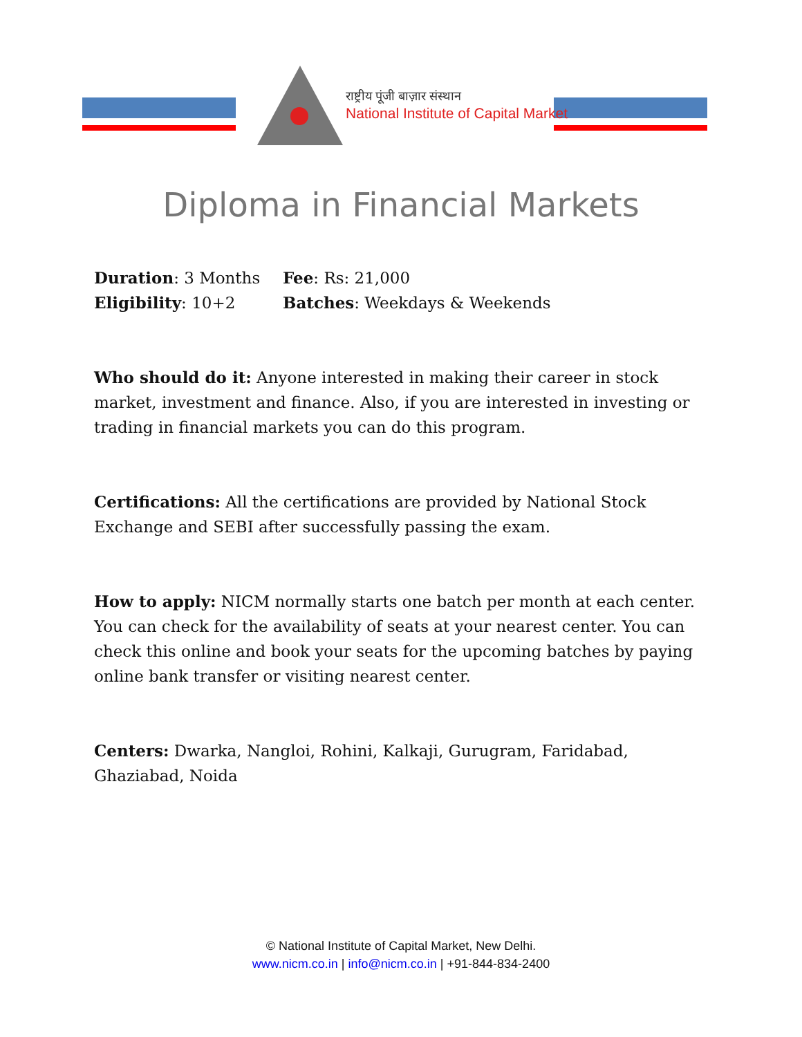राष्ट्रीय पूंजी बाज़ार संस्थान
National Institute of Capital Market
Diploma in Financial Markets
Duration: 3 Months Fee: Rs: 21,000
Eligibility: 10+2 Batches: Weekdays & Weekends
Who should do it: Anyone interested in making their career in stock market, investment and finance. Also, if you are interested in investing or trading in financial markets you can do this program.
Certifications: All the certifications are provided by National Stock Exchange and SEBI after successfully passing the exam.
How to apply: NICM normally starts one batch per month at each center. You can check for the availability of seats at your nearest center. You can check this online and book your seats for the upcoming batches by paying online bank transfer or visiting nearest center.
Centers: Dwarka, Nangloi, Rohini, Kalkaji, Gurugram, Faridabad, Ghaziabad, Noida
© National Institute of Capital Market, New Delhi.
www.nicm.co.in | info@nicm.co.in | +91-844-834-2400